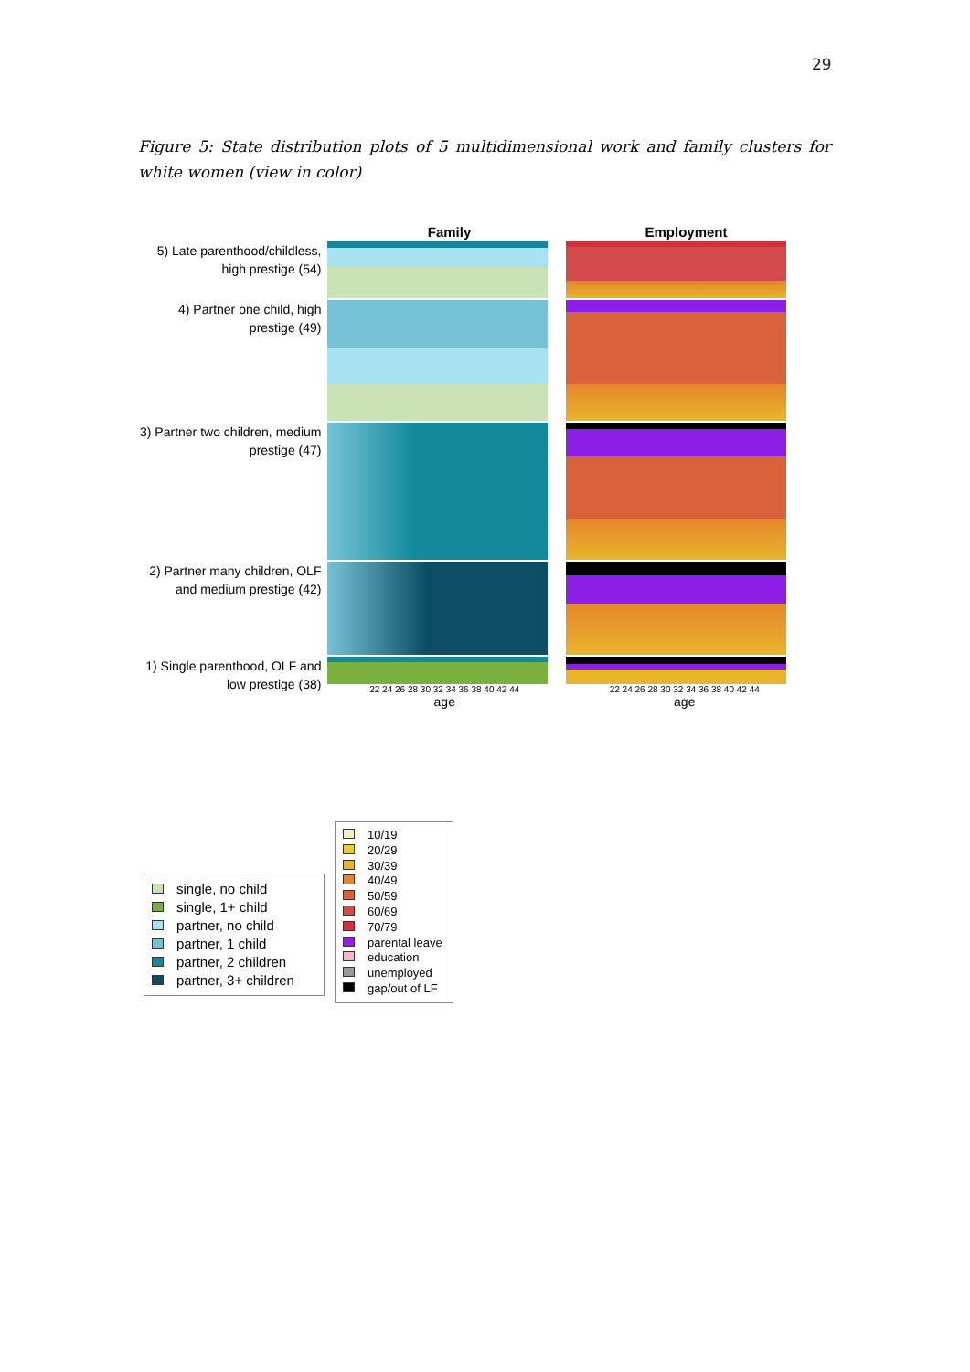29
Figure 5: State distribution plots of 5 multidimensional work and family clusters for white women (view in color)
Family Employment
5) Late parenthood/childless, high prestige (54)
4) Partner one child, high prestige (49)
3) Partner two children, medium prestige (47)
2) Partner many children, OLF and medium prestige (42)
1) Single parenthood, OLF and low prestige (38)
22 24 26 28 30 32 34 36 38 40 42 44
age
22 24 26 28 30 32 34 36 38 40 42 44
age
single, no child
single, 1+ child
partner, no child
partner, 1 child
partner, 2 children
partner, 3+ children
10/19
20/29
30/39
40/49
50/59
60/69
70/79
parental leave
education
unemployed
gap/out of LF